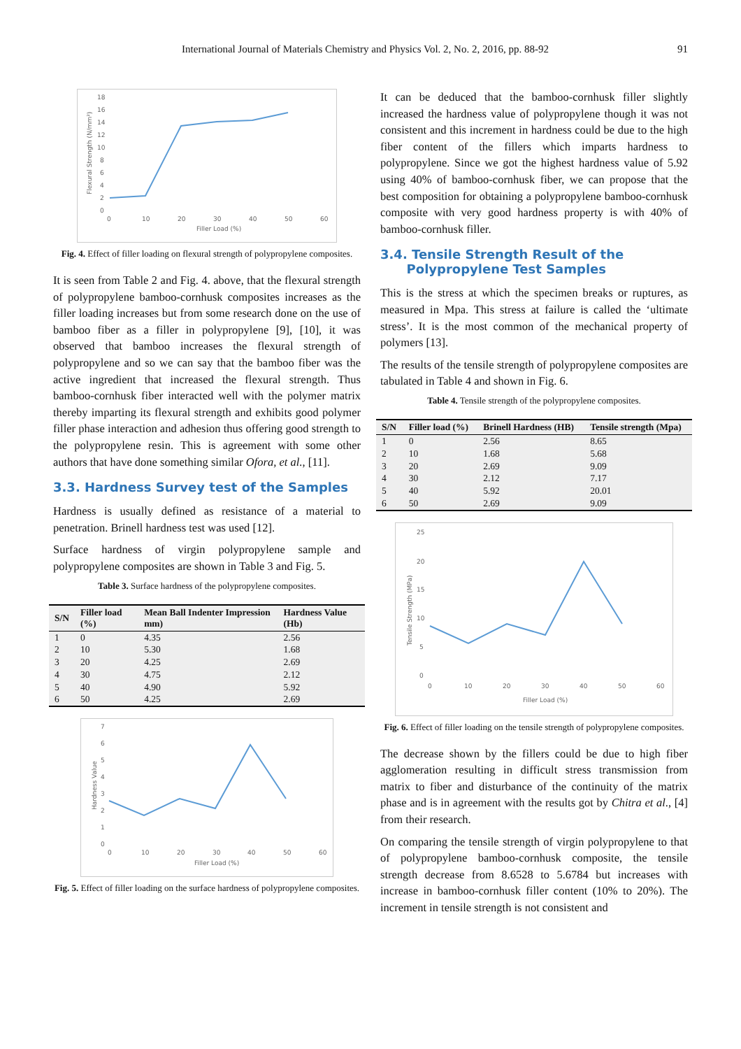International Journal of Materials Chemistry and Physics Vol. 2, No. 2, 2016, pp. 88-92 91
18
16
14
12
10
8
6
4
2
0
0
10
20
30
40
50
60
Filler Load (%)
Flexural Strength (N/mm²)
Fig. 4. Effect of filler loading on flexural strength of polypropylene composites.
It is seen from Table 2 and Fig. 4. above, that the flexural strength of polypropylene bamboo-cornhusk composites increases as the filler loading increases but from some research done on the use of bamboo fiber as a filler in polypropylene [9], [10], it was observed that bamboo increases the flexural strength of polypropylene and so we can say that the bamboo fiber was the active ingredient that increased the flexural strength. Thus bamboo-cornhusk fiber interacted well with the polymer matrix thereby imparting its flexural strength and exhibits good polymer filler phase interaction and adhesion thus offering good strength to the polypropylene resin. This is agreement with some other authors that have done something similar Ofora, et al., [11].
3.3. Hardness Survey test of the Samples
Hardness is usually defined as resistance of a material to penetration. Brinell hardness test was used [12].
Surface hardness of virgin polypropylene sample and polypropylene composites are shown in Table 3 and Fig. 5.
Table 3. Surface hardness of the polypropylene composites.
| S/N | Filler load (%) | Mean Ball Indenter Impression mm) | Hardness Value (Hb) |
| --- | --- | --- | --- |
| 1 | 0 | 4.35 | 2.56 |
| 2 | 10 | 5.30 | 1.68 |
| 3 | 20 | 4.25 | 2.69 |
| 4 | 30 | 4.75 | 2.12 |
| 5 | 40 | 4.90 | 5.92 |
| 6 | 50 | 4.25 | 2.69 |
7
6
5
4
3
2
1
0
0
10
20
30
40
50
60
Filler Load (%)
Hardness Value
Fig. 5. Effect of filler loading on the surface hardness of polypropylene composites.
It can be deduced that the bamboo-cornhusk filler slightly increased the hardness value of polypropylene though it was not consistent and this increment in hardness could be due to the high fiber content of the fillers which imparts hardness to polypropylene. Since we got the highest hardness value of 5.92 using 40% of bamboo-cornhusk fiber, we can propose that the best composition for obtaining a polypropylene bamboo-cornhusk composite with very good hardness property is with 40% of bamboo-cornhusk filler.
3.4. Tensile Strength Result of the
Polypropylene Test Samples
This is the stress at which the specimen breaks or ruptures, as measured in Mpa. This stress at failure is called the ‘ultimate stress’. It is the most common of the mechanical property of polymers [13].
The results of the tensile strength of polypropylene composites are tabulated in Table 4 and shown in Fig. 6.
Table 4. Tensile strength of the polypropylene composites.
| S/N | Filler load (%) | Brinell Hardness (HB) | Tensile strength (Mpa) |
| --- | --- | --- | --- |
| 1 | 0 | 2.56 | 8.65 |
| 2 | 10 | 1.68 | 5.68 |
| 3 | 20 | 2.69 | 9.09 |
| 4 | 30 | 2.12 | 7.17 |
| 5 | 40 | 5.92 | 20.01 |
| 6 | 50 | 2.69 | 9.09 |
25
20
15
10
5
0
0
10
20
30
40
50
60
Filler Load (%)
Tensile Strength (MPa)
Fig. 6. Effect of filler loading on the tensile strength of polypropylene composites.
The decrease shown by the fillers could be due to high fiber agglomeration resulting in difficult stress transmission from matrix to fiber and disturbance of the continuity of the matrix phase and is in agreement with the results got by Chitra et al., [4] from their research.
On comparing the tensile strength of virgin polypropylene to that of polypropylene bamboo-cornhusk composite, the tensile strength decrease from 8.6528 to 5.6784 but increases with increase in bamboo-cornhusk filler content (10% to 20%). The increment in tensile strength is not consistent and